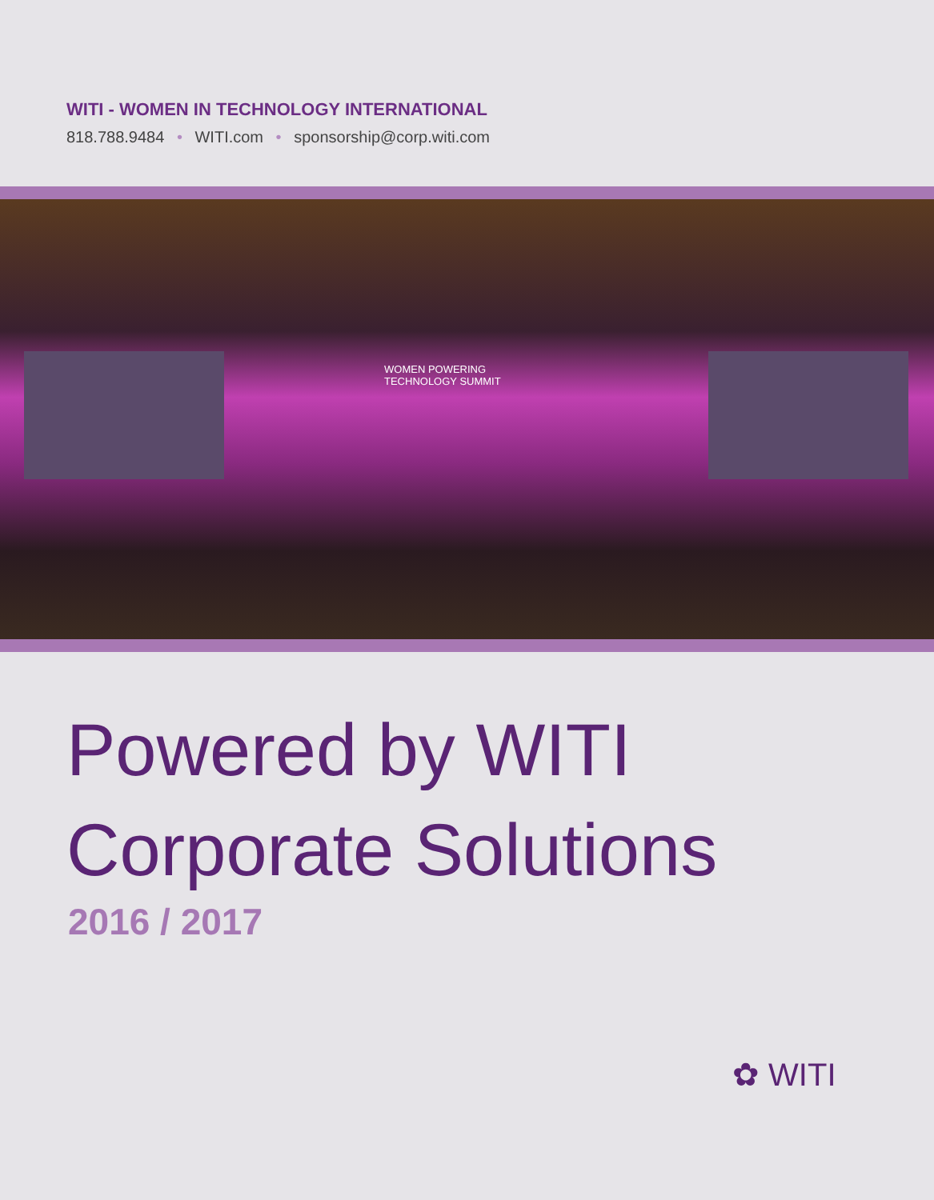WITI - WOMEN IN TECHNOLOGY INTERNATIONAL
818.788.9484 • WITI.com • sponsorship@corp.witi.com
WOMEN POWERING
TECHNOLOGY SUMMIT
Powered by WITI
Corporate Solutions
2016 / 2017
✿ WITI